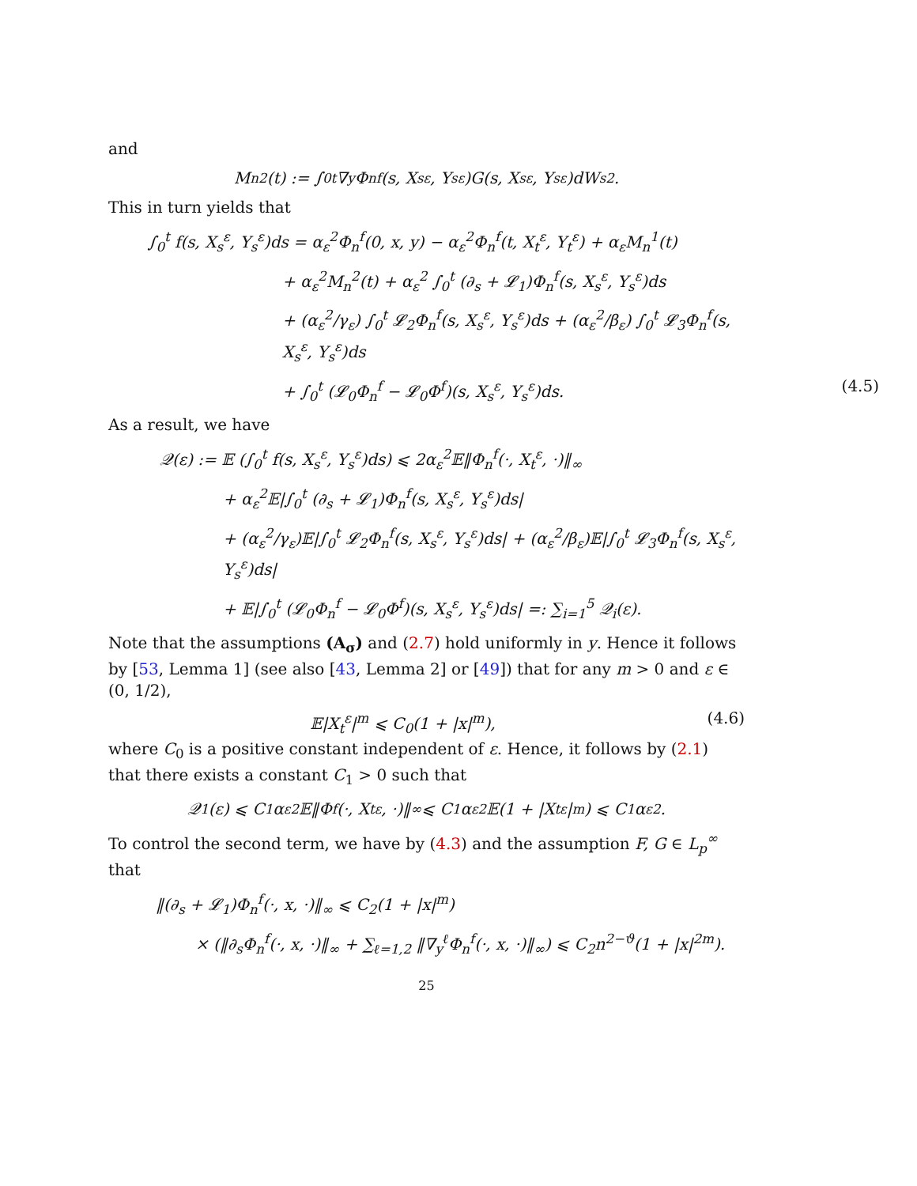and
M<sub>n</sub><sup>2</sup>(t) := ∫<sub>0</sub><sup>t</sup> ∇<sub>y</sub>Φ<sub>n</sub><sup>f</sup>(s, X<sub>s</sub><sup>ε</sup>, Y<sub>s</sub><sup>ε</sup>)G(s, X<sub>s</sub><sup>ε</sup>, Y<sub>s</sub><sup>ε</sup>)dW<sub>s</sub><sup>2</sup>.
This in turn yields that
∫<sub>0</sub><sup>t</sup> f(s, X<sub>s</sub><sup>ε</sup>, Y<sub>s</sub><sup>ε</sup>)ds = α<sub>ε</sub><sup>2</sup>Φ<sub>n</sub><sup>f</sup>(0, x, y) − α<sub>ε</sub><sup>2</sup>Φ<sub>n</sub><sup>f</sup>(t, X<sub>t</sub><sup>ε</sup>, Y<sub>t</sub><sup>ε</sup>) + α<sub>ε</sub>M<sub>n</sub><sup>1</sup>(t)
+ α<sub>ε</sub><sup>2</sup>M<sub>n</sub><sup>2</sup>(t) + α<sub>ε</sub><sup>2</sup> ∫<sub>0</sub><sup>t</sup> (∂<sub>s</sub> + 𝓛<sub>1</sub>)Φ<sub>n</sub><sup>f</sup>(s, X<sub>s</sub><sup>ε</sup>, Y<sub>s</sub><sup>ε</sup>)ds
+ (α<sub>ε</sub><sup>2</sup>/γ<sub>ε</sub>) ∫<sub>0</sub><sup>t</sup> 𝓛<sub>2</sub>Φ<sub>n</sub><sup>f</sup>(s, X<sub>s</sub><sup>ε</sup>, Y<sub>s</sub><sup>ε</sup>)ds + (α<sub>ε</sub><sup>2</sup>/β<sub>ε</sub>) ∫<sub>0</sub><sup>t</sup> 𝓛<sub>3</sub>Φ<sub>n</sub><sup>f</sup>(s, X<sub>s</sub><sup>ε</sup>, Y<sub>s</sub><sup>ε</sup>)ds
+ ∫<sub>0</sub><sup>t</sup> (𝓛<sub>0</sub>Φ<sub>n</sub><sup>f</sup> − 𝓛<sub>0</sub>Φ<sup>f</sup>)(s, X<sub>s</sub><sup>ε</sup>, Y<sub>s</sub><sup>ε</sup>)ds. (4.5)
As a result, we have
𝒬(ε) := 𝔼 (∫<sub>0</sub><sup>t</sup> f(s, X<sub>s</sub><sup>ε</sup>, Y<sub>s</sub><sup>ε</sup>)ds) ⩽ 2α<sub>ε</sub><sup>2</sup>𝔼‖Φ<sub>n</sub><sup>f</sup>(·, X<sub>t</sub><sup>ε</sup>, ·)‖<sub>∞</sub>
+ α<sub>ε</sub><sup>2</sup>𝔼|∫<sub>0</sub><sup>t</sup> (∂<sub>s</sub> + 𝓛<sub>1</sub>)Φ<sub>n</sub><sup>f</sup>(s, X<sub>s</sub><sup>ε</sup>, Y<sub>s</sub><sup>ε</sup>)ds|
+ (α<sub>ε</sub><sup>2</sup>/γ<sub>ε</sub>)𝔼|∫<sub>0</sub><sup>t</sup> 𝓛<sub>2</sub>Φ<sub>n</sub><sup>f</sup>(s, X<sub>s</sub><sup>ε</sup>, Y<sub>s</sub><sup>ε</sup>)ds| + (α<sub>ε</sub><sup>2</sup>/β<sub>ε</sub>)𝔼|∫<sub>0</sub><sup>t</sup> 𝓛<sub>3</sub>Φ<sub>n</sub><sup>f</sup>(s, X<sub>s</sub><sup>ε</sup>, Y<sub>s</sub><sup>ε</sup>)ds|
+ 𝔼|∫<sub>0</sub><sup>t</sup> (𝓛<sub>0</sub>Φ<sub>n</sub><sup>f</sup> − 𝓛<sub>0</sub>Φ<sup>f</sup>)(s, X<sub>s</sub><sup>ε</sup>, Y<sub>s</sub><sup>ε</sup>)ds| =: ∑<sub>i=1</sub><sup>5</sup> 𝒬<sub>i</sub>(ε).
Note that the assumptions (A<sub>σ</sub>) and (2.7) hold uniformly in y. Hence it follows by [53, Lemma 1] (see also [43, Lemma 2] or [49]) that for any m > 0 and ε ∈ (0, 1/2),
𝔼|X<sub>t</sub><sup>ε</sup>|<sup>m</sup> ⩽ C<sub>0</sub>(1 + |x|<sup>m</sup>), (4.6)
where C<sub>0</sub> is a positive constant independent of ε. Hence, it follows by (2.1) that there exists a constant C<sub>1</sub> > 0 such that
𝒬<sub>1</sub>(ε) ⩽ C<sub>1</sub>α<sub>ε</sub><sup>2</sup>𝔼‖Φ<sup>f</sup>(·, X<sub>t</sub><sup>ε</sup>, ·)‖<sub>∞</sub> ⩽ C<sub>1</sub>α<sub>ε</sub><sup>2</sup>𝔼(1 + |X<sub>t</sub><sup>ε</sup>|<sup>m</sup>) ⩽ C<sub>1</sub>α<sub>ε</sub><sup>2</sup>.
To control the second term, we have by (4.3) and the assumption F, G ∈ L<sub>p</sub><sup>∞</sup> that
‖(∂<sub>s</sub> + 𝓛<sub>1</sub>)Φ<sub>n</sub><sup>f</sup>(·, x, ·)‖<sub>∞</sub> ⩽ C<sub>2</sub>(1 + |x|<sup>m</sup>)
× (‖∂<sub>s</sub>Φ<sub>n</sub><sup>f</sup>(·, x, ·)‖<sub>∞</sub> + ∑<sub>ℓ=1,2</sub> ‖∇<sub>y</sub><sup>ℓ</sup>Φ<sub>n</sub><sup>f</sup>(·, x, ·)‖<sub>∞</sub>) ⩽ C<sub>2</sub>n<sup>2−ϑ</sup>(1 + |x|<sup>2m</sup>).
25